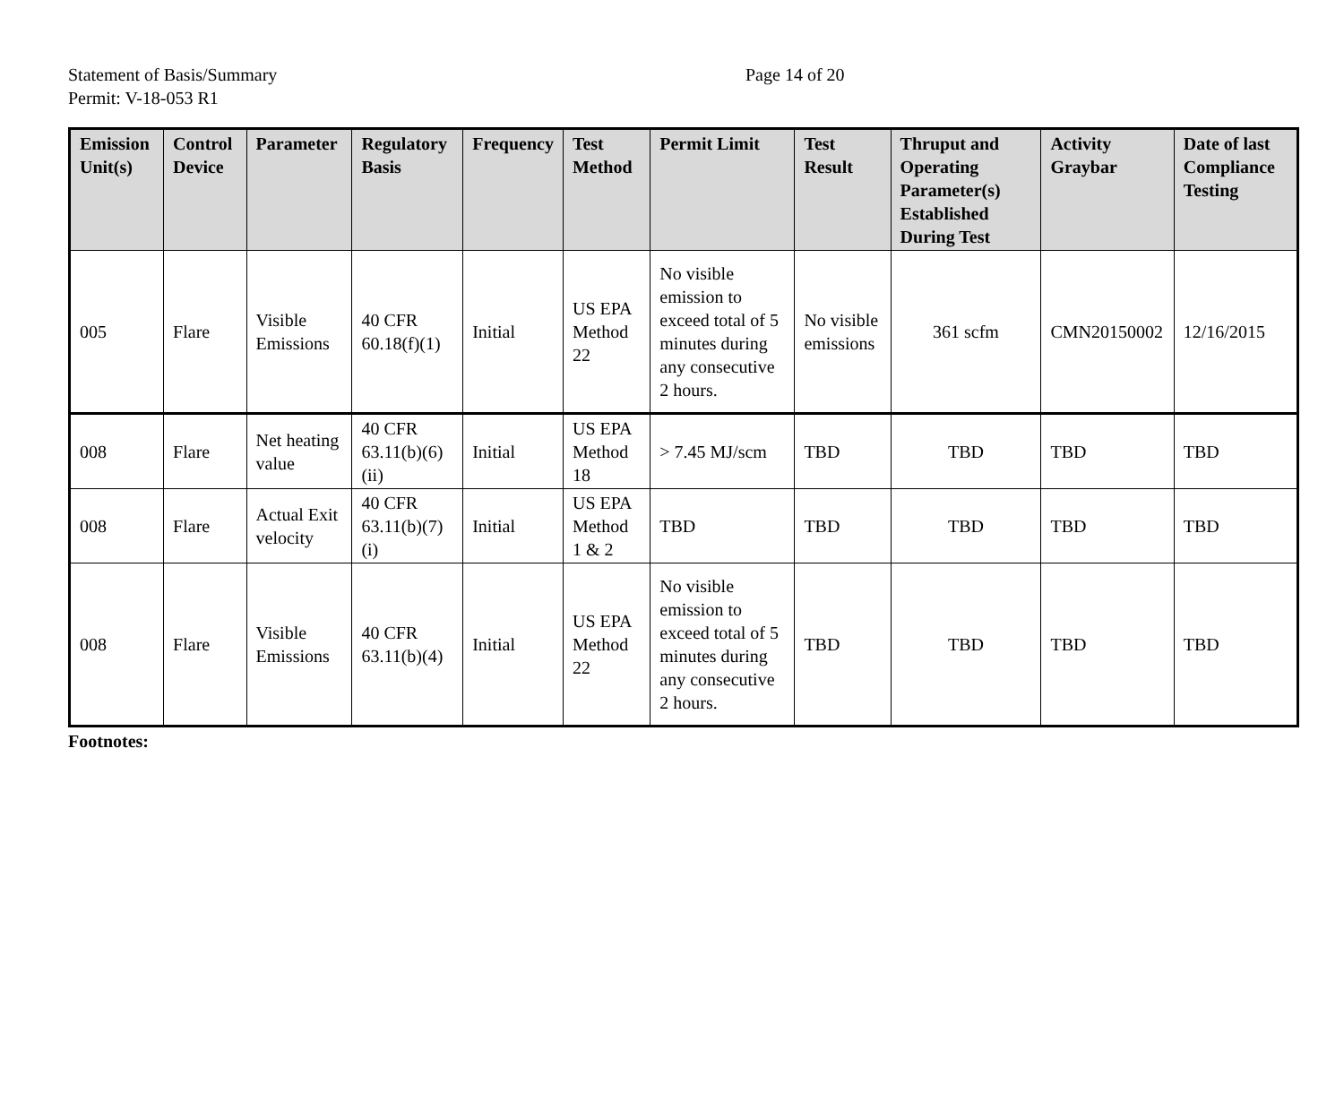Statement of Basis/Summary
Page 14 of 20
Permit: V-18-053 R1
| Emission Unit(s) | Control Device | Parameter | Regulatory Basis | Frequency | Test Method | Permit Limit | Test Result | Thruput and Operating Parameter(s) Established During Test | Activity Graybar | Date of last Compliance Testing |
| --- | --- | --- | --- | --- | --- | --- | --- | --- | --- | --- |
| 005 | Flare | Visible Emissions | 40 CFR 60.18(f)(1) | Initial | US EPA Method 22 | No visible emission to exceed total of 5 minutes during any consecutive 2 hours. | No visible emissions | 361 scfm | CMN20150002 | 12/16/2015 |
| 008 | Flare | Net heating value | 40 CFR 63.11(b)(6)(ii) | Initial | US EPA Method 18 | > 7.45 MJ/scm | TBD | TBD | TBD | TBD |
| 008 | Flare | Actual Exit velocity | 40 CFR 63.11(b)(7)(i) | Initial | US EPA Method 1 & 2 | TBD | TBD | TBD | TBD | TBD |
| 008 | Flare | Visible Emissions | 40 CFR 63.11(b)(4) | Initial | US EPA Method 22 | No visible emission to exceed total of 5 minutes during any consecutive 2 hours. | TBD | TBD | TBD | TBD |
Footnotes: